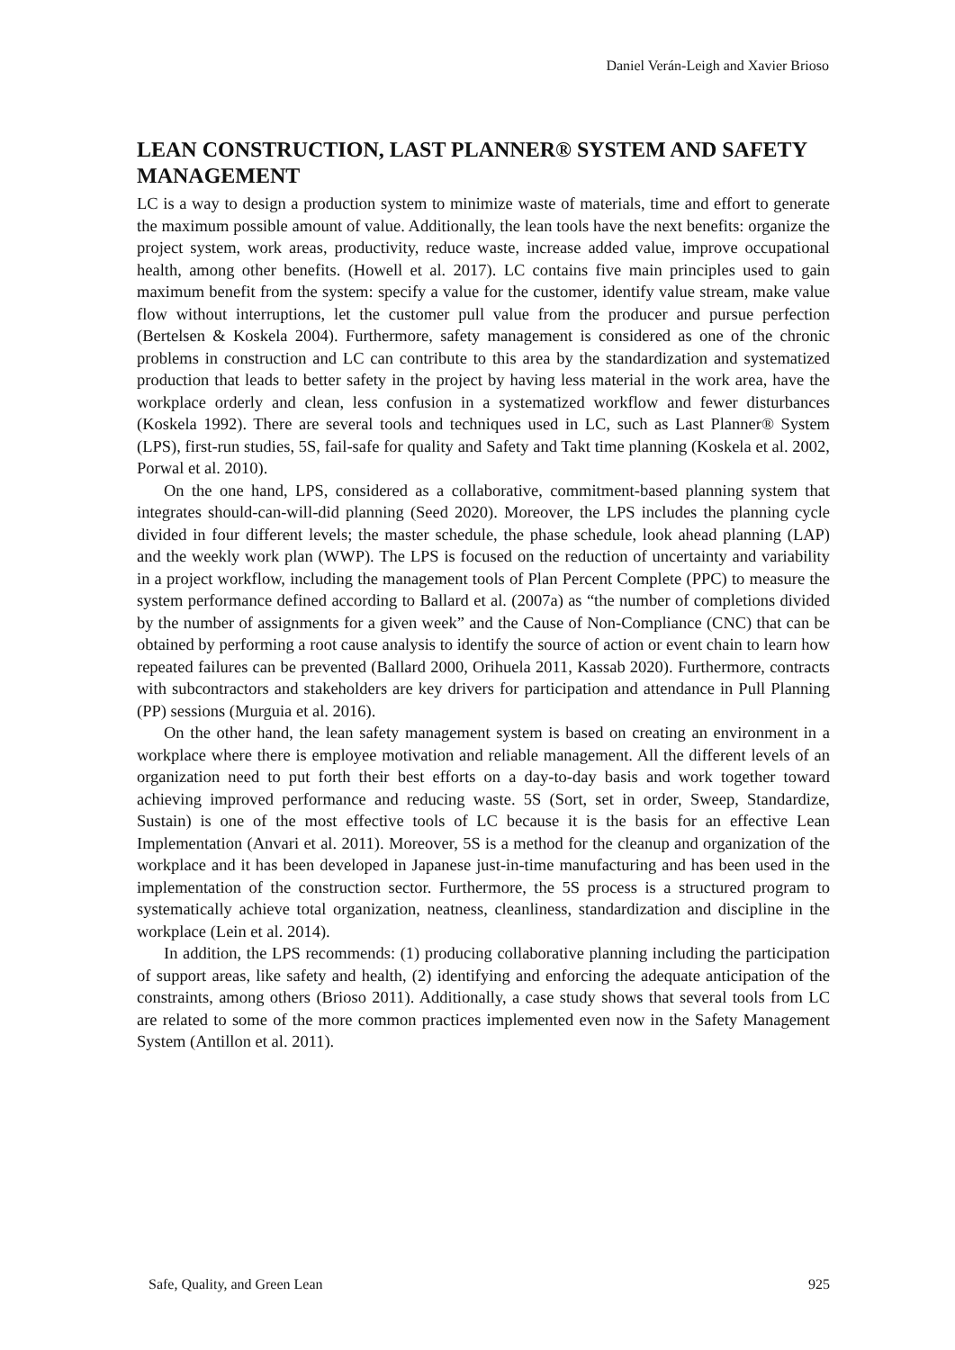Daniel Verán-Leigh and Xavier Brioso
LEAN CONSTRUCTION, LAST PLANNER® SYSTEM AND SAFETY MANAGEMENT
LC is a way to design a production system to minimize waste of materials, time and effort to generate the maximum possible amount of value. Additionally, the lean tools have the next benefits: organize the project system, work areas, productivity, reduce waste, increase added value, improve occupational health, among other benefits. (Howell et al. 2017). LC contains five main principles used to gain maximum benefit from the system: specify a value for the customer, identify value stream, make value flow without interruptions, let the customer pull value from the producer and pursue perfection (Bertelsen & Koskela 2004). Furthermore, safety management is considered as one of the chronic problems in construction and LC can contribute to this area by the standardization and systematized production that leads to better safety in the project by having less material in the work area, have the workplace orderly and clean, less confusion in a systematized workflow and fewer disturbances (Koskela 1992). There are several tools and techniques used in LC, such as Last Planner® System (LPS), first-run studies, 5S, fail-safe for quality and Safety and Takt time planning (Koskela et al. 2002, Porwal et al. 2010).
On the one hand, LPS, considered as a collaborative, commitment-based planning system that integrates should-can-will-did planning (Seed 2020). Moreover, the LPS includes the planning cycle divided in four different levels; the master schedule, the phase schedule, look ahead planning (LAP) and the weekly work plan (WWP). The LPS is focused on the reduction of uncertainty and variability in a project workflow, including the management tools of Plan Percent Complete (PPC) to measure the system performance defined according to Ballard et al. (2007a) as “the number of completions divided by the number of assignments for a given week” and the Cause of Non-Compliance (CNC) that can be obtained by performing a root cause analysis to identify the source of action or event chain to learn how repeated failures can be prevented (Ballard 2000, Orihuela 2011, Kassab 2020). Furthermore, contracts with subcontractors and stakeholders are key drivers for participation and attendance in Pull Planning (PP) sessions (Murguia et al. 2016).
On the other hand, the lean safety management system is based on creating an environment in a workplace where there is employee motivation and reliable management. All the different levels of an organization need to put forth their best efforts on a day-to-day basis and work together toward achieving improved performance and reducing waste. 5S (Sort, set in order, Sweep, Standardize, Sustain) is one of the most effective tools of LC because it is the basis for an effective Lean Implementation (Anvari et al. 2011). Moreover, 5S is a method for the cleanup and organization of the workplace and it has been developed in Japanese just-in-time manufacturing and has been used in the implementation of the construction sector. Furthermore, the 5S process is a structured program to systematically achieve total organization, neatness, cleanliness, standardization and discipline in the workplace (Lein et al. 2014).
In addition, the LPS recommends: (1) producing collaborative planning including the participation of support areas, like safety and health, (2) identifying and enforcing the adequate anticipation of the constraints, among others (Brioso 2011). Additionally, a case study shows that several tools from LC are related to some of the more common practices implemented even now in the Safety Management System (Antillon et al. 2011).
Safe, Quality, and Green Lean 925